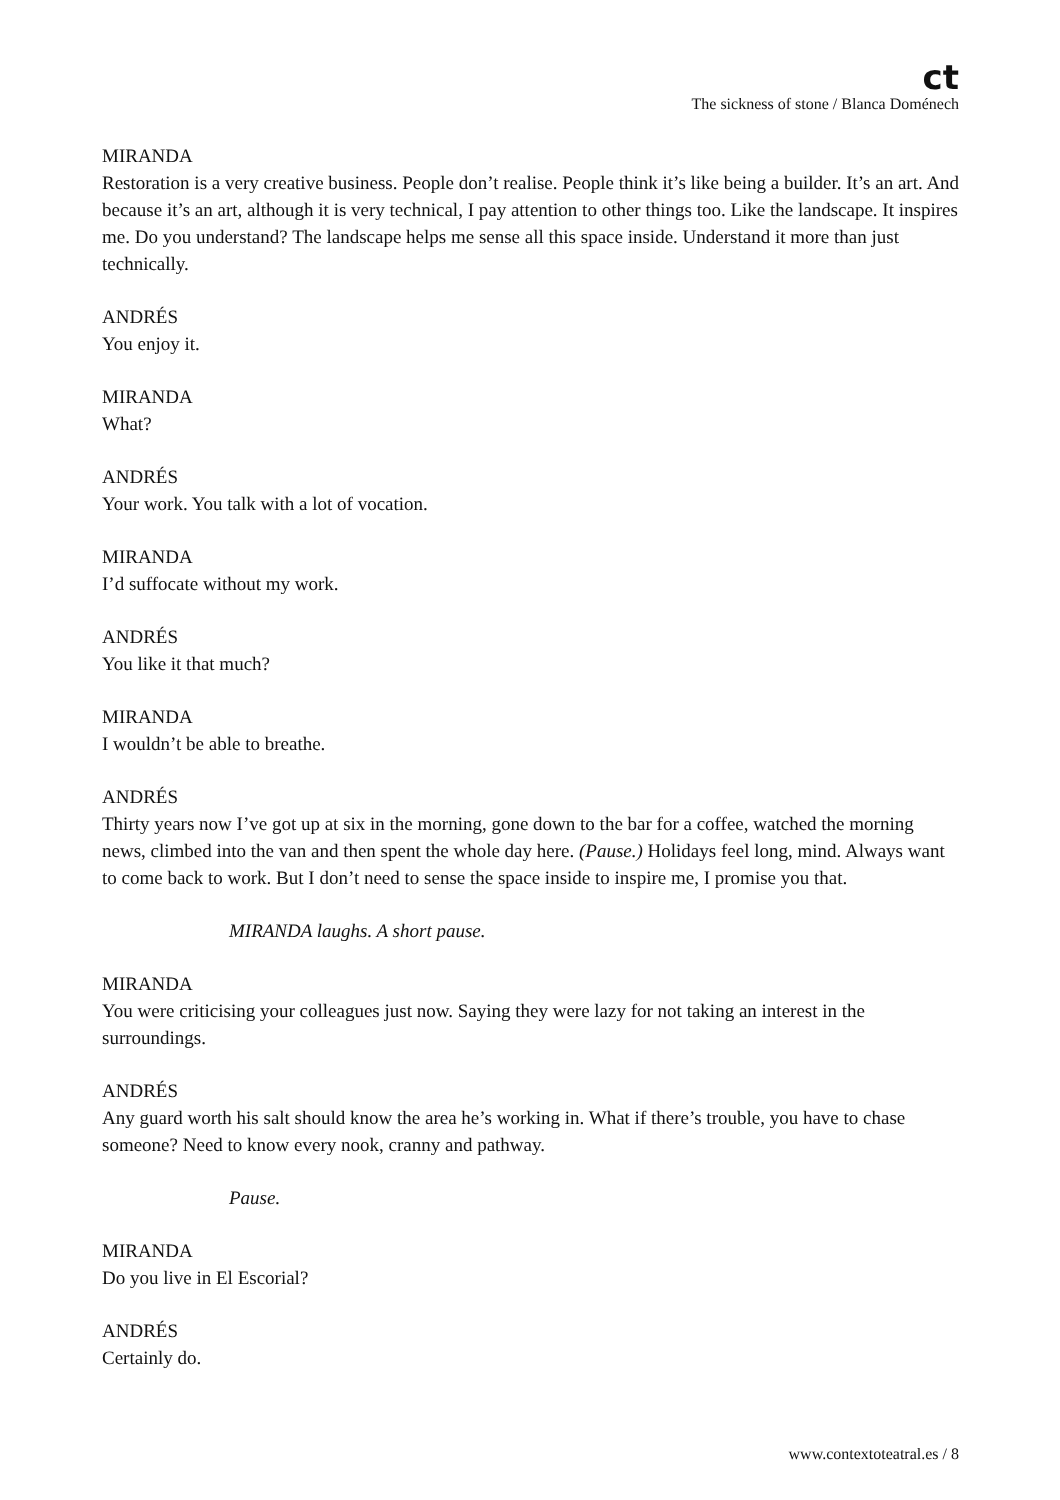ct
The sickness of stone / Blanca Doménech
MIRANDA
Restoration is a very creative business. People don’t realise. People think it’s like being a builder. It’s an art. And because it’s an art, although it is very technical, I pay attention to other things too. Like the landscape. It inspires me. Do you understand? The landscape helps me sense all this space inside. Understand it more than just technically.
ANDRÉS
You enjoy it.
MIRANDA
What?
ANDRÉS
Your work. You talk with a lot of vocation.
MIRANDA
I’d suffocate without my work.
ANDRÉS
You like it that much?
MIRANDA
I wouldn’t be able to breathe.
ANDRÉS
Thirty years now I’ve got up at six in the morning, gone down to the bar for a coffee, watched the morning news, climbed into the van and then spent the whole day here. (Pause.) Holidays feel long, mind. Always want to come back to work. But I don’t need to sense the space inside to inspire me, I promise you that.
MIRANDA laughs. A short pause.
MIRANDA
You were criticising your colleagues just now. Saying they were lazy for not taking an interest in the surroundings.
ANDRÉS
Any guard worth his salt should know the area he’s working in. What if there’s trouble, you have to chase someone? Need to know every nook, cranny and pathway.
Pause.
MIRANDA
Do you live in El Escorial?
ANDRÉS
Certainly do.
www.contextoteatral.es / 8